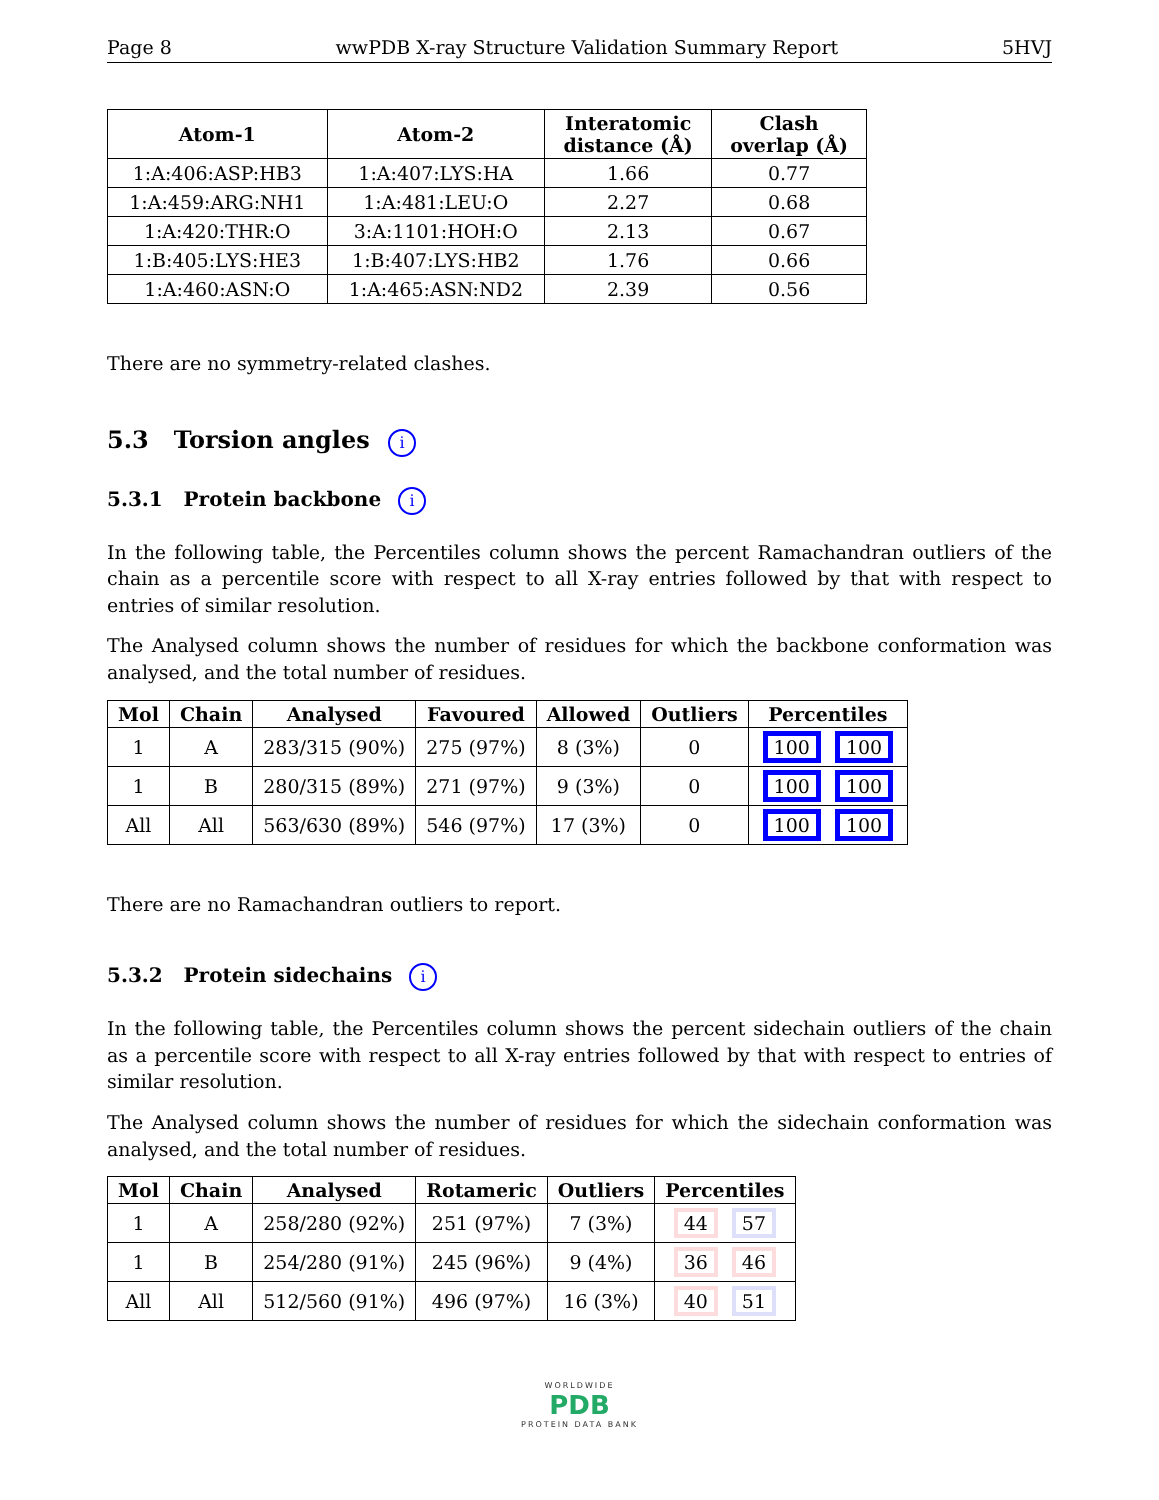Page 8 wwPDB X-ray Structure Validation Summary Report 5HVJ
| Atom-1 | Atom-2 | Interatomic distance (Å) | Clash overlap (Å) |
| --- | --- | --- | --- |
| 1:A:406:ASP:HB3 | 1:A:407:LYS:HA | 1.66 | 0.77 |
| 1:A:459:ARG:NH1 | 1:A:481:LEU:O | 2.27 | 0.68 |
| 1:A:420:THR:O | 3:A:1101:HOH:O | 2.13 | 0.67 |
| 1:B:405:LYS:HE3 | 1:B:407:LYS:HB2 | 1.76 | 0.66 |
| 1:A:460:ASN:O | 1:A:465:ASN:ND2 | 2.39 | 0.56 |
There are no symmetry-related clashes.
5.3 Torsion angles i
5.3.1 Protein backbone i
In the following table, the Percentiles column shows the percent Ramachandran outliers of the chain as a percentile score with respect to all X-ray entries followed by that with respect to entries of similar resolution.
The Analysed column shows the number of residues for which the backbone conformation was analysed, and the total number of residues.
| Mol | Chain | Analysed | Favoured | Allowed | Outliers | Percentiles |
| --- | --- | --- | --- | --- | --- | --- |
| 1 | A | 283/315 (90%) | 275 (97%) | 8 (3%) | 0 | 100 100 |
| 1 | B | 280/315 (89%) | 271 (97%) | 9 (3%) | 0 | 100 100 |
| All | All | 563/630 (89%) | 546 (97%) | 17 (3%) | 0 | 100 100 |
There are no Ramachandran outliers to report.
5.3.2 Protein sidechains i
In the following table, the Percentiles column shows the percent sidechain outliers of the chain as a percentile score with respect to all X-ray entries followed by that with respect to entries of similar resolution.
The Analysed column shows the number of residues for which the sidechain conformation was analysed, and the total number of residues.
| Mol | Chain | Analysed | Rotameric | Outliers | Percentiles |
| --- | --- | --- | --- | --- | --- |
| 1 | A | 258/280 (92%) | 251 (97%) | 7 (3%) | 44 57 |
| 1 | B | 254/280 (91%) | 245 (96%) | 9 (4%) | 36 46 |
| All | All | 512/560 (91%) | 496 (97%) | 16 (3%) | 40 51 |
WORLDWIDE
PDB
PROTEIN DATA BANK